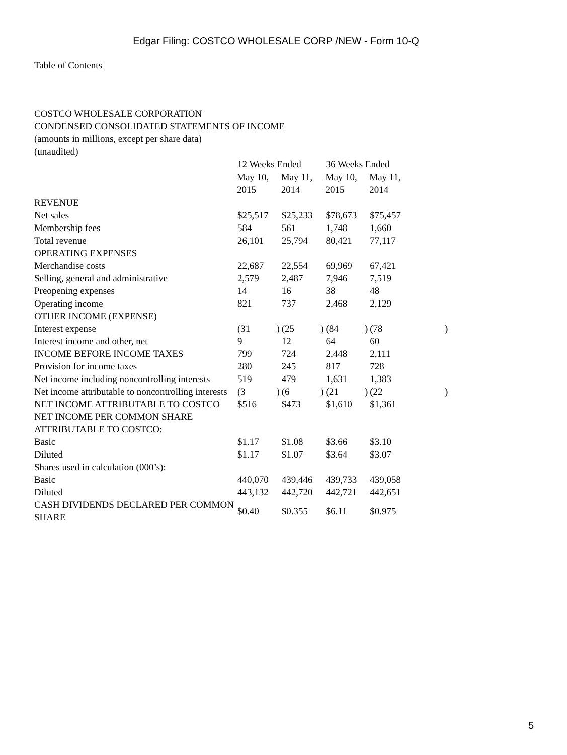Edgar Filing: COSTCO WHOLESALE CORP /NEW - Form 10-Q
Table of Contents
COSTCO WHOLESALE CORPORATION
CONDENSED CONSOLIDATED STATEMENTS OF INCOME
(amounts in millions, except per share data)
(unaudited)
| | 12 Weeks Ended | | | | 36 Weeks Ended | | | |
| | May 10, 2015 | | May 11, 2014 | | May 10, 2015 | | May 11, 2014 | |
| REVENUE | | | | | | | | |
| Net sales | $25,517 | | $25,233 | | $78,673 | | $75,457 | |
| Membership fees | 584 | | 561 | | 1,748 | | 1,660 | |
| Total revenue | 26,101 | | 25,794 | | 80,421 | | 77,117 | |
| OPERATING EXPENSES | | | | | | | | |
| Merchandise costs | 22,687 | | 22,554 | | 69,969 | | 67,421 | |
| Selling, general and administrative | 2,579 | | 2,487 | | 7,946 | | 7,519 | |
| Preopening expenses | 14 | | 16 | | 38 | | 48 | |
| Operating income | 821 | | 737 | | 2,468 | | 2,129 | |
| OTHER INCOME (EXPENSE) | | | | | | | | |
| Interest expense | (31 | ) | (25 | ) | (84 | ) | (78 | ) |
| Interest income and other, net | 9 | | 12 | | 64 | | 60 | |
| INCOME BEFORE INCOME TAXES | 799 | | 724 | | 2,448 | | 2,111 | |
| Provision for income taxes | 280 | | 245 | | 817 | | 728 | |
| Net income including noncontrolling interests | 519 | | 479 | | 1,631 | | 1,383 | |
| Net income attributable to noncontrolling interests | (3 | ) | (6 | ) | (21 | ) | (22 | ) |
| NET INCOME ATTRIBUTABLE TO COSTCO | $516 | | $473 | | $1,610 | | $1,361 | |
| NET INCOME PER COMMON SHARE ATTRIBUTABLE TO COSTCO: | | | | | | | | |
| Basic | $1.17 | | $1.08 | | $3.66 | | $3.10 | |
| Diluted | $1.17 | | $1.07 | | $3.64 | | $3.07 | |
| Shares used in calculation (000’s): | | | | | | | | |
| Basic | 440,070 | | 439,446 | | 439,733 | | 439,058 | |
| Diluted | 443,132 | | 442,720 | | 442,721 | | 442,651 | |
| CASH DIVIDENDS DECLARED PER COMMON SHARE | $0.40 | | $0.355 | | $6.11 | | $0.975 | |
5